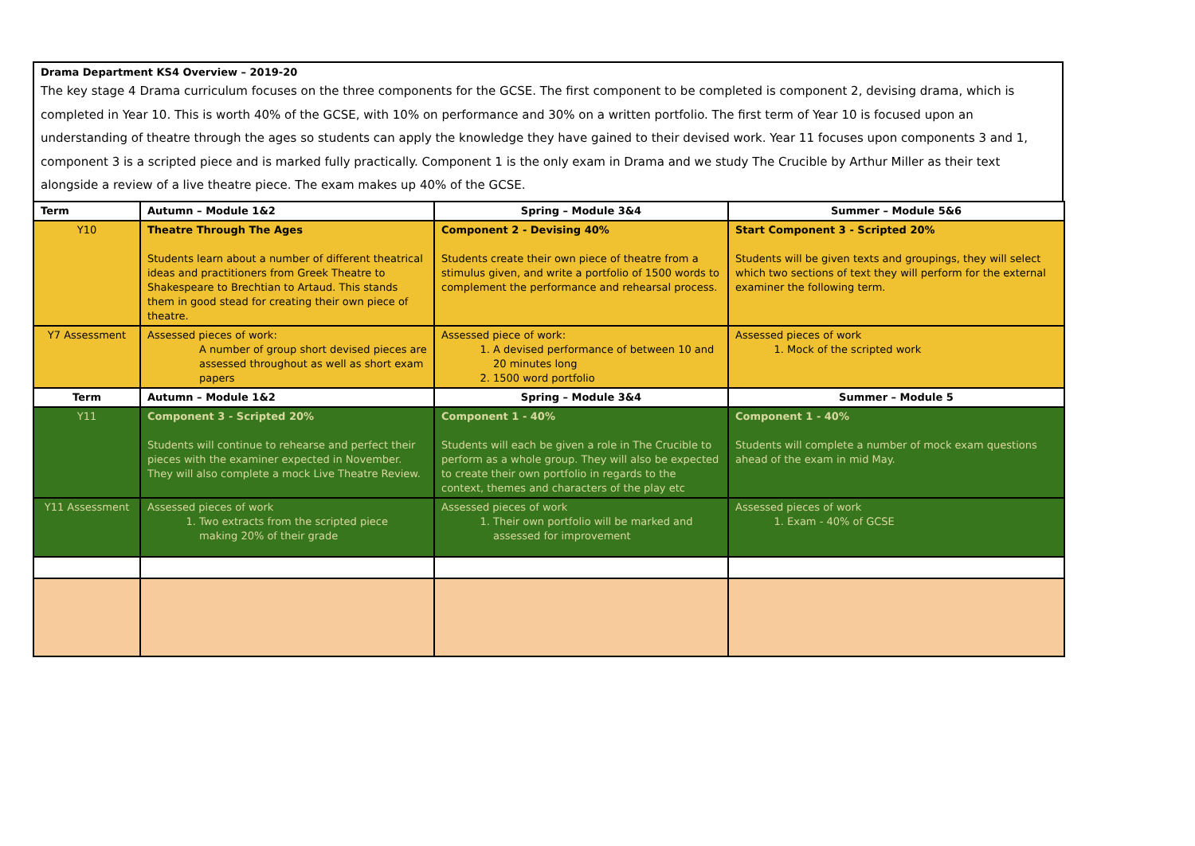Drama Department KS4 Overview – 2019-20
The key stage 4 Drama curriculum focuses on the three components for the GCSE. The first component to be completed is component 2, devising drama, which is completed in Year 10. This is worth 40% of the GCSE, with 10% on performance and 30% on a written portfolio. The first term of Year 10 is focused upon an understanding of theatre through the ages so students can apply the knowledge they have gained to their devised work. Year 11 focuses upon components 3 and 1, component 3 is a scripted piece and is marked fully practically. Component 1 is the only exam in Drama and we study The Crucible by Arthur Miller as their text alongside a review of a live theatre piece. The exam makes up 40% of the GCSE.
| Term | Autumn – Module 1&2 | Spring – Module 3&4 | Summer – Module 5&6 |
| --- | --- | --- | --- |
| Y10 | Theatre Through The Ages Students learn about a number of different theatrical ideas and practitioners from Greek Theatre to Shakespeare to Brechtian to Artaud. This stands them in good stead for creating their own piece of theatre. | Component 2 - Devising 40% Students create their own piece of theatre from a stimulus given, and write a portfolio of 1500 words to complement the performance and rehearsal process. | Start Component 3 - Scripted 20% Students will be given texts and groupings, they will select which two sections of text they will perform for the external examiner the following term. |
| Y7 Assessment | Assessed pieces of work: A number of group short devised pieces are assessed throughout as well as short exam papers | Assessed piece of work: 1. A devised performance of between 10 and 20 minutes long 2. 1500 word portfolio | Assessed pieces of work 1. Mock of the scripted work |
| Term | Autumn – Module 1&2 | Spring – Module 3&4 | Summer – Module 5 |
| Y11 | Component 3 - Scripted 20% Students will continue to rehearse and perfect their pieces with the examiner expected in November. They will also complete a mock Live Theatre Review. | Component 1 - 40% Students will each be given a role in The Crucible to perform as a whole group. They will also be expected to create their own portfolio in regards to the context, themes and characters of the play etc | Component 1 - 40% Students will complete a number of mock exam questions ahead of the exam in mid May. |
| Y11 Assessment | Assessed pieces of work 1. Two extracts from the scripted piece making 20% of their grade | Assessed pieces of work 1. Their own portfolio will be marked and assessed for improvement | Assessed pieces of work 1. Exam - 40% of GCSE |